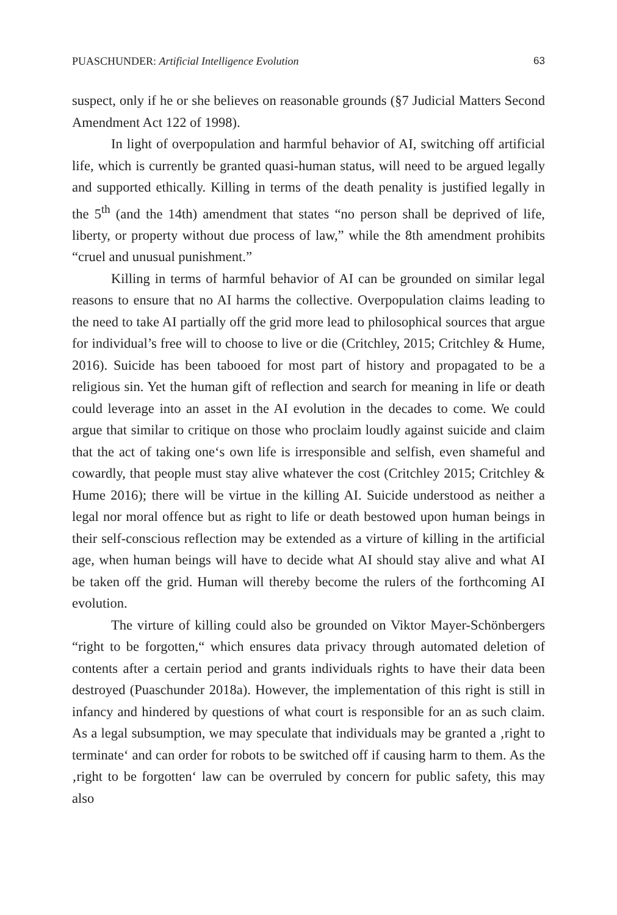PUASCHUNDER: Artificial Intelligence Evolution 63
suspect, only if he or she believes on reasonable grounds (§7 Judicial Matters Second Amendment Act 122 of 1998).
In light of overpopulation and harmful behavior of AI, switching off artificial life, which is currently be granted quasi-human status, will need to be argued legally and supported ethically. Killing in terms of the death penality is justified legally in the 5<sup>th</sup> (and the 14th) amendment that states “no person shall be deprived of life, liberty, or property without due process of law,” while the 8th amendment prohibits “cruel and unusual punishment.”
Killing in terms of harmful behavior of AI can be grounded on similar legal reasons to ensure that no AI harms the collective. Overpopulation claims leading to the need to take AI partially off the grid more lead to philosophical sources that argue for individual’s free will to choose to live or die (Critchley, 2015; Critchley & Hume, 2016). Suicide has been tabooed for most part of history and propagated to be a religious sin. Yet the human gift of reflection and search for meaning in life or death could leverage into an asset in the AI evolution in the decades to come. We could argue that similar to critique on those who proclaim loudly against suicide and claim that the act of taking one‘s own life is irresponsible and selfish, even shameful and cowardly, that people must stay alive whatever the cost (Critchley 2015; Critchley & Hume 2016); there will be virtue in the killing AI. Suicide understood as neither a legal nor moral offence but as right to life or death bestowed upon human beings in their self-conscious reflection may be extended as a virture of killing in the artificial age, when human beings will have to decide what AI should stay alive and what AI be taken off the grid. Human will thereby become the rulers of the forthcoming AI evolution.
The virture of killing could also be grounded on Viktor Mayer-Schönbergers “right to be forgotten,“ which ensures data privacy through automated deletion of contents after a certain period and grants individuals rights to have their data been destroyed (Puaschunder 2018a). However, the implementation of this right is still in infancy and hindered by questions of what court is responsible for an as such claim. As a legal subsumption, we may speculate that individuals may be granted a ‚right to terminate‘ and can order for robots to be switched off if causing harm to them. As the ‚right to be forgotten‘ law can be overruled by concern for public safety, this may also